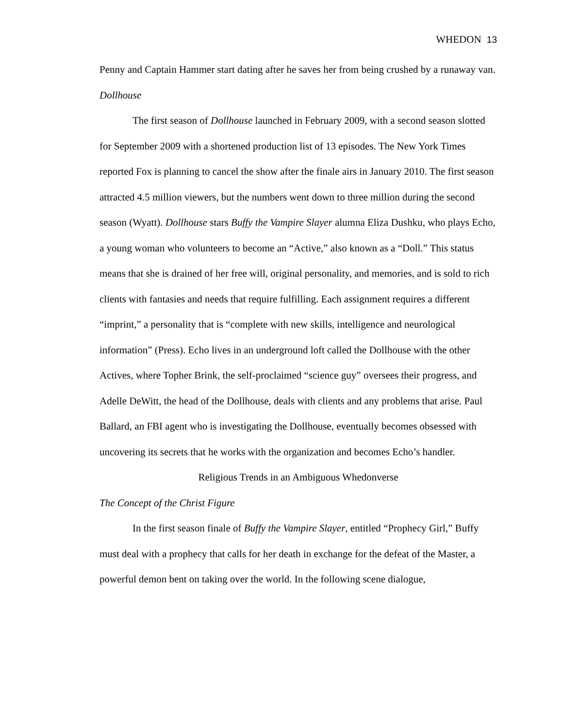WHEDON 13
Penny and Captain Hammer start dating after he saves her from being crushed by a runaway van.
Dollhouse
The first season of Dollhouse launched in February 2009, with a second season slotted for September 2009 with a shortened production list of 13 episodes. The New York Times reported Fox is planning to cancel the show after the finale airs in January 2010. The first season attracted 4.5 million viewers, but the numbers went down to three million during the second season (Wyatt). Dollhouse stars Buffy the Vampire Slayer alumna Eliza Dushku, who plays Echo, a young woman who volunteers to become an “Active,” also known as a “Doll.” This status means that she is drained of her free will, original personality, and memories, and is sold to rich clients with fantasies and needs that require fulfilling. Each assignment requires a different “imprint,” a personality that is “complete with new skills, intelligence and neurological information” (Press). Echo lives in an underground loft called the Dollhouse with the other Actives, where Topher Brink, the self-proclaimed “science guy” oversees their progress, and Adelle DeWitt, the head of the Dollhouse, deals with clients and any problems that arise. Paul Ballard, an FBI agent who is investigating the Dollhouse, eventually becomes obsessed with uncovering its secrets that he works with the organization and becomes Echo’s handler.
Religious Trends in an Ambiguous Whedonverse
The Concept of the Christ Figure
In the first season finale of Buffy the Vampire Slayer, entitled “Prophecy Girl,” Buffy must deal with a prophecy that calls for her death in exchange for the defeat of the Master, a powerful demon bent on taking over the world. In the following scene dialogue,